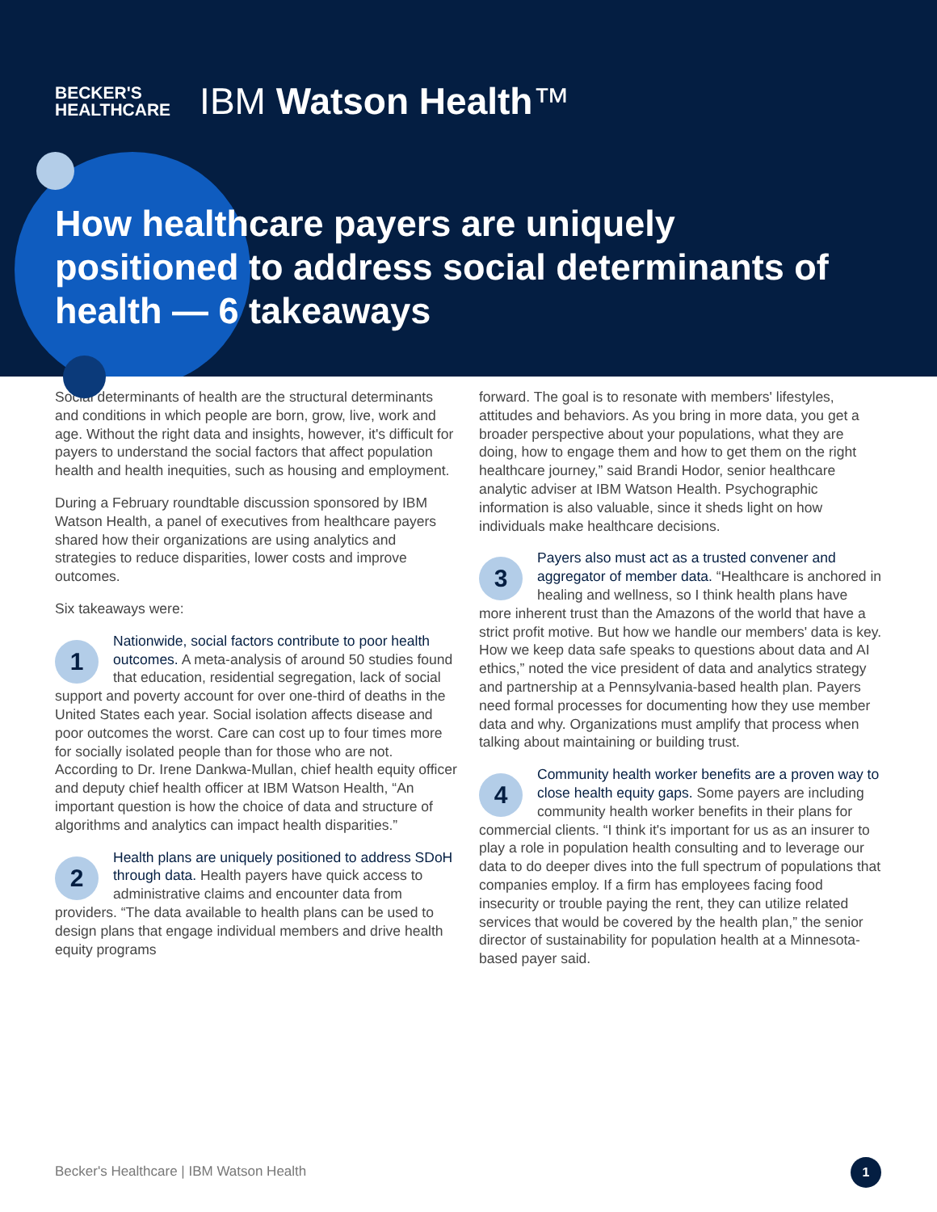BECKER'S
HEALTHCARE
IBM Watson Health™
How healthcare payers are uniquely positioned to address social determinants of health — 6 takeaways
Social determinants of health are the structural determinants and conditions in which people are born, grow, live, work and age. Without the right data and insights, however, it's difficult for payers to understand the social factors that affect population health and health inequities, such as housing and employment.
During a February roundtable discussion sponsored by IBM Watson Health, a panel of executives from healthcare payers shared how their organizations are using analytics and strategies to reduce disparities, lower costs and improve outcomes.
Six takeaways were:
1 Nationwide, social factors contribute to poor health outcomes. A meta-analysis of around 50 studies found that education, residential segregation, lack of social support and poverty account for over one-third of deaths in the United States each year. Social isolation affects disease and poor outcomes the worst. Care can cost up to four times more for socially isolated people than for those who are not. According to Dr. Irene Dankwa-Mullan, chief health equity officer and deputy chief health officer at IBM Watson Health, “An important question is how the choice of data and structure of algorithms and analytics can impact health disparities.”
2 Health plans are uniquely positioned to address SDoH through data. Health payers have quick access to administrative claims and encounter data from providers. “The data available to health plans can be used to design plans that engage individual members and drive health equity programs
forward. The goal is to resonate with members' lifestyles, attitudes and behaviors. As you bring in more data, you get a broader perspective about your populations, what they are doing, how to engage them and how to get them on the right healthcare journey,” said Brandi Hodor, senior healthcare analytic adviser at IBM Watson Health. Psychographic information is also valuable, since it sheds light on how individuals make healthcare decisions.
3 Payers also must act as a trusted convener and aggregator of member data. “Healthcare is anchored in healing and wellness, so I think health plans have more inherent trust than the Amazons of the world that have a strict profit motive. But how we handle our members' data is key. How we keep data safe speaks to questions about data and AI ethics,” noted the vice president of data and analytics strategy and partnership at a Pennsylvania-based health plan. Payers need formal processes for documenting how they use member data and why. Organizations must amplify that process when talking about maintaining or building trust.
4 Community health worker benefits are a proven way to close health equity gaps. Some payers are including community health worker benefits in their plans for commercial clients. “I think it's important for us as an insurer to play a role in population health consulting and to leverage our data to do deeper dives into the full spectrum of populations that companies employ. If a firm has employees facing food insecurity or trouble paying the rent, they can utilize related services that would be covered by the health plan,” the senior director of sustainability for population health at a Minnesota-based payer said.
Becker's Healthcare | IBM Watson Health
1